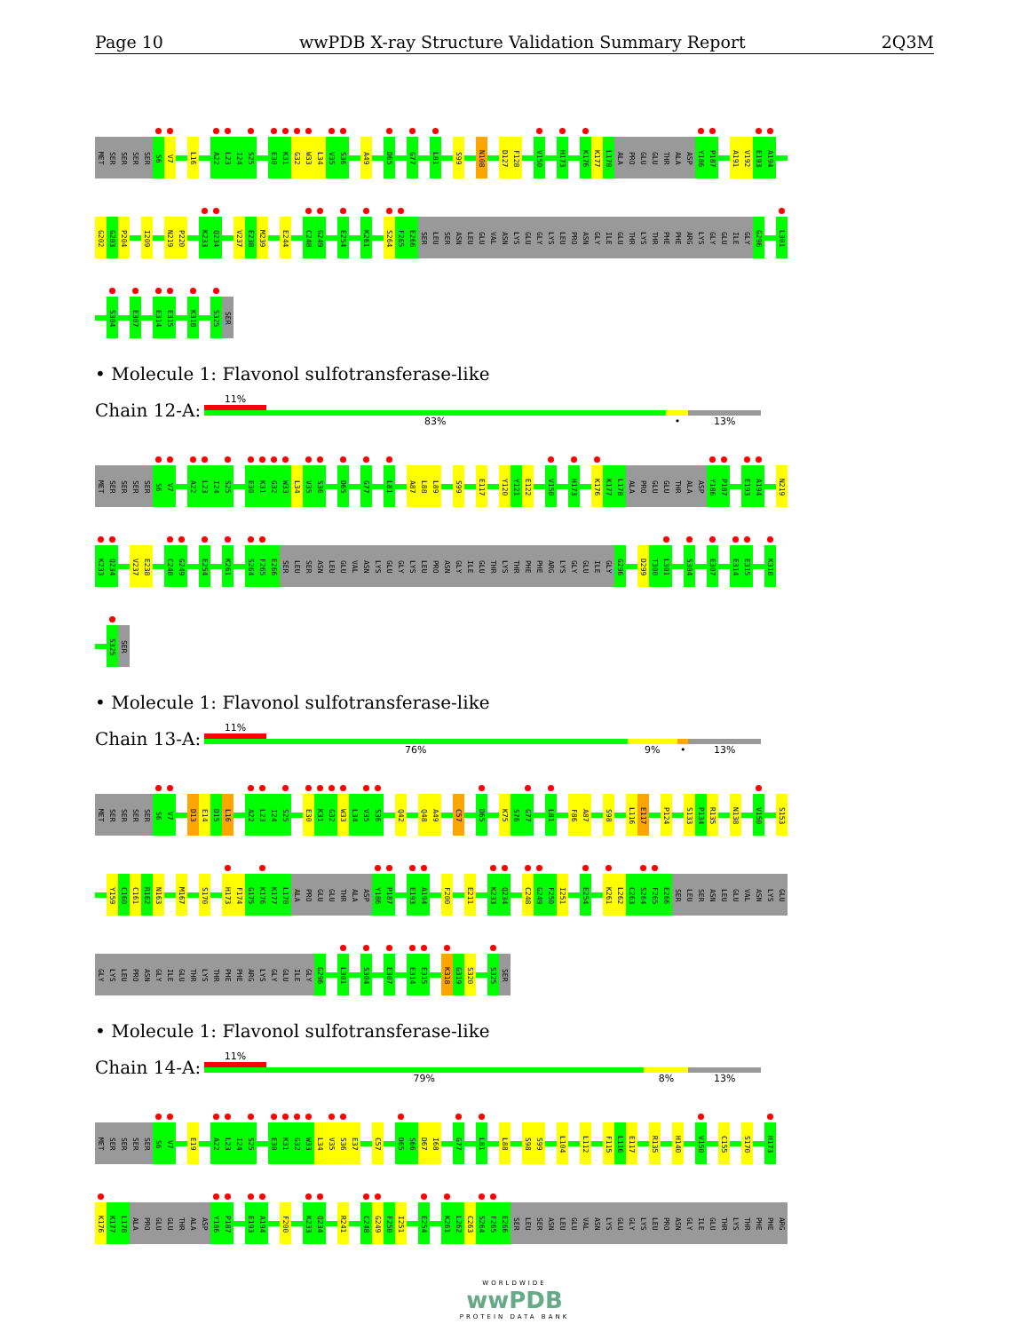Page 10 wwPDB X-ray Structure Validation Summary Report 2Q3M
MET SER SER SER SER S6 V7 L16 A22 L23 I24 S25 E30 K31 G32 W33 L34 V35 S36 A49 D65 G77 L81 S99 N108 D127 F128 V150 H173 K176 K177 L178 ALA PRO GLU GLU THR ALA ASP Y186 P187 A191 V192 E193 A194
G202 G203 P204 I209 N219 P220 K233 Q234 V237 E238 M239 E244 C248 G249 E254 K261 S264 F265 E266 SER LEU SER ASN LEU GLU VAL ASN LYS GLU GLY LYS LEU PRO ASN GLY ILE GLU THR LYS THR PHE PHE ARG LYS GLY GLU ILE GLY G296 L301
S304 E307 E314 E315 K318 S325 SER
• Molecule 1: Flavonol sulfotransferase-like
Chain 12-A:
11%
83% • 13%
MET SER SER SER SER S6 V7 A22 L23 I24 S25 E30 K31 G32 W33 L34 V35 S36 D65 G77 L81 A87 L88 L89 S99 E117 Y120 Y121 E122 V150 H173 K176 K177 L178 ALA PRO GLU GLU THR ALA ASP Y186 P187 E193 A194 N219
K233 Q234 V237 E238 C248 G249 E254 K261 S264 F265 E266 SER LEU SER ASN LEU GLU VAL ASN LYS GLU GLY LYS LEU PRO ASN GLY ILE GLU THR LYS THR PHE PHE ARG LYS GLY GLU ILE GLY G296 D299 T300 L301 S304 E307 E314 E315 K318
S325 SER
• Molecule 1: Flavonol sulfotransferase-like
Chain 13-A:
11%
76% 9% • 13%
MET SER SER SER SER S6 V7 D13 E14 D15 L16 A22 L23 I24 S25 E30 K31 G32 W33 L34 V35 S36 Q42 Q48 A49 C57 D65 K75 S76 G77 L81 F86 A87 S98 L116 E117 P124 S133 P134 R135 N138 V150 S153
Y159 C160 C161 R162 N163 M167 S170 H173 F174 G175 K176 K177 L178 ALA PRO GLU GLU THR ALA ASP Y186 P187 E193 A194 F200 E211 K233 Q234 C248 G249 F250 I251 E254 K261 L262 C263 S264 F265 E266 SER LEU SER ASN LEU GLU VAL ASN LYS GLU
GLY LYS LEU PRO ASN GLY ILE GLU THR LYS THR PHE PHE ARG LYS GLY GLU ILE GLY G296 L301 S304 E307 E314 E315 K318 G319 S320 S325 SER
• Molecule 1: Flavonol sulfotransferase-like
Chain 14-A:
11%
79% 8% 13%
MET SER SER SER SER S6 V7 E19 A22 L23 I24 S25 E30 K31 G32 W33 L34 V35 S36 E37 C57 D65 S66 D67 I68 G77 L81 L88 S98 S99 L104 L112 F115 L116 E117 R135 H140 V150 C155 S170 H173
K176 K177 L178 ALA PRO GLU GLU THR ALA ASP Y186 P187 E193 A194 F200 K233 Q234 R241 C248 G249 F250 I251 E254 K261 L262 C263 S264 F265 E266 SER LEU SER ASN LEU GLU VAL ASN LYS GLU GLY LYS LEU PRO ASN GLY ILE GLU THR LYS THR PHE PHE ARG
WORLDWIDE
wwPDB
PROTEIN DATA BANK